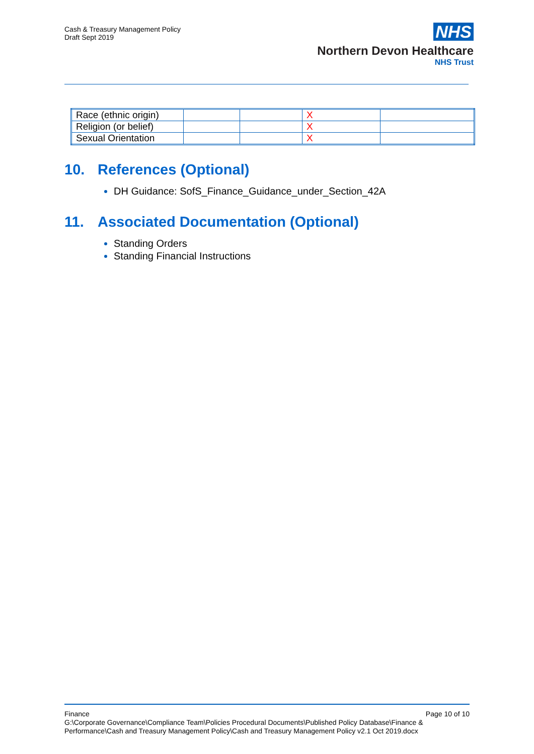Cash & Treasury Management Policy
Draft Sept 2019
NHS
Northern Devon Healthcare
NHS Trust
| Race (ethnic origin) | | | X | |
| Religion (or belief) | | | X | |
| Sexual Orientation | | | X | |
10. References (Optional)
DH Guidance: SofS_Finance_Guidance_under_Section_42A
11. Associated Documentation (Optional)
Standing Orders
Standing Financial Instructions
Finance Page 10 of 10
G:\Corporate Governance\Compliance Team\Policies Procedural Documents\Published Policy Database\Finance & Performance\Cash and Treasury Management Policy\Cash and Treasury Management Policy v2.1 Oct 2019.docx